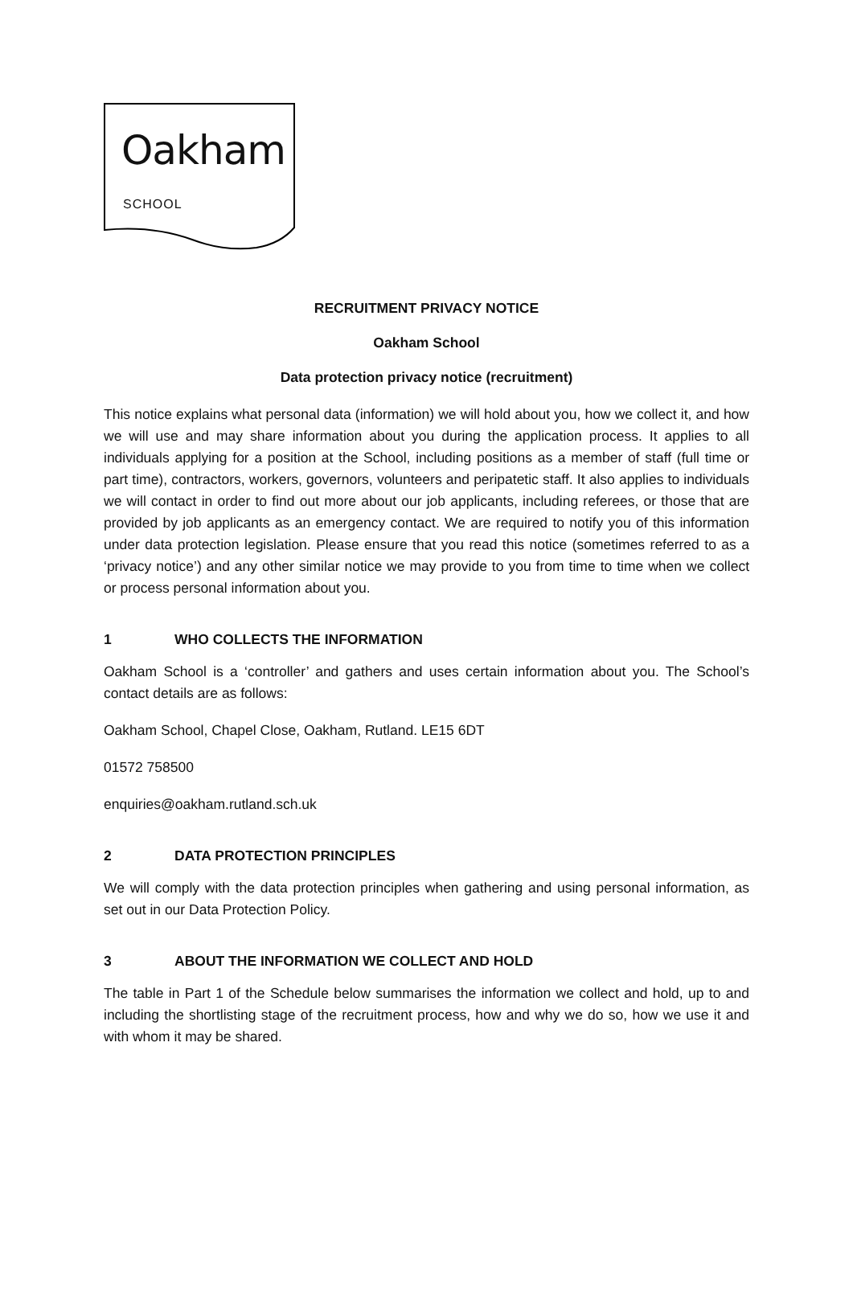Oakham
SCHOOL
RECRUITMENT PRIVACY NOTICE
Oakham School
Data protection privacy notice (recruitment)
This notice explains what personal data (information) we will hold about you, how we collect it, and how we will use and may share information about you during the application process. It applies to all individuals applying for a position at the School, including positions as a member of staff (full time or part time), contractors, workers, governors, volunteers and peripatetic staff. It also applies to individuals we will contact in order to find out more about our job applicants, including referees, or those that are provided by job applicants as an emergency contact. We are required to notify you of this information under data protection legislation. Please ensure that you read this notice (sometimes referred to as a ‘privacy notice’) and any other similar notice we may provide to you from time to time when we collect or process personal information about you.
1 WHO COLLECTS THE INFORMATION
Oakham School is a ‘controller’ and gathers and uses certain information about you. The School’s contact details are as follows:
Oakham School, Chapel Close, Oakham, Rutland. LE15 6DT
01572 758500
enquiries@oakham.rutland.sch.uk
2 DATA PROTECTION PRINCIPLES
We will comply with the data protection principles when gathering and using personal information, as set out in our Data Protection Policy.
3 ABOUT THE INFORMATION WE COLLECT AND HOLD
The table in Part 1 of the Schedule below summarises the information we collect and hold, up to and including the shortlisting stage of the recruitment process, how and why we do so, how we use it and with whom it may be shared.